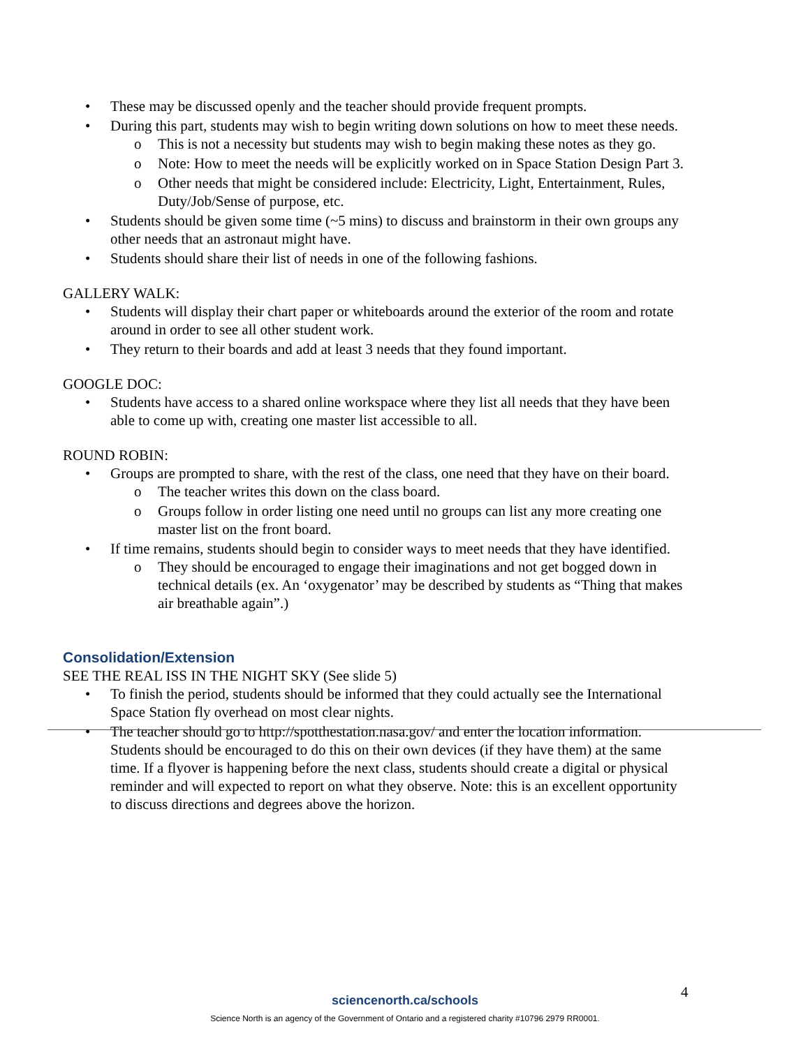• These may be discussed openly and the teacher should provide frequent prompts.
• During this part, students may wish to begin writing down solutions on how to meet these needs.
o This is not a necessity but students may wish to begin making these notes as they go.
o Note: How to meet the needs will be explicitly worked on in Space Station Design Part 3.
o Other needs that might be considered include: Electricity, Light, Entertainment, Rules, Duty/Job/Sense of purpose, etc.
• Students should be given some time (~5 mins) to discuss and brainstorm in their own groups any other needs that an astronaut might have.
• Students should share their list of needs in one of the following fashions.
GALLERY WALK:
• Students will display their chart paper or whiteboards around the exterior of the room and rotate around in order to see all other student work.
• They return to their boards and add at least 3 needs that they found important.
GOOGLE DOC:
• Students have access to a shared online workspace where they list all needs that they have been able to come up with, creating one master list accessible to all.
ROUND ROBIN:
• Groups are prompted to share, with the rest of the class, one need that they have on their board.
o The teacher writes this down on the class board.
o Groups follow in order listing one need until no groups can list any more creating one master list on the front board.
• If time remains, students should begin to consider ways to meet needs that they have identified.
o They should be encouraged to engage their imaginations and not get bogged down in technical details (ex. An ‘oxygenator’ may be described by students as “Thing that makes air breathable again”.)
Consolidation/Extension
SEE THE REAL ISS IN THE NIGHT SKY (See slide 5)
• To finish the period, students should be informed that they could actually see the International Space Station fly overhead on most clear nights.
• The teacher should go to http://spotthestation.nasa.gov/ and enter the location information. Students should be encouraged to do this on their own devices (if they have them) at the same time. If a flyover is happening before the next class, students should create a digital or physical reminder and will expected to report on what they observe. Note: this is an excellent opportunity to discuss directions and degrees above the horizon.
4
sciencenorth.ca/schools
Science North is an agency of the Government of Ontario and a registered charity #10796 2979 RR0001.